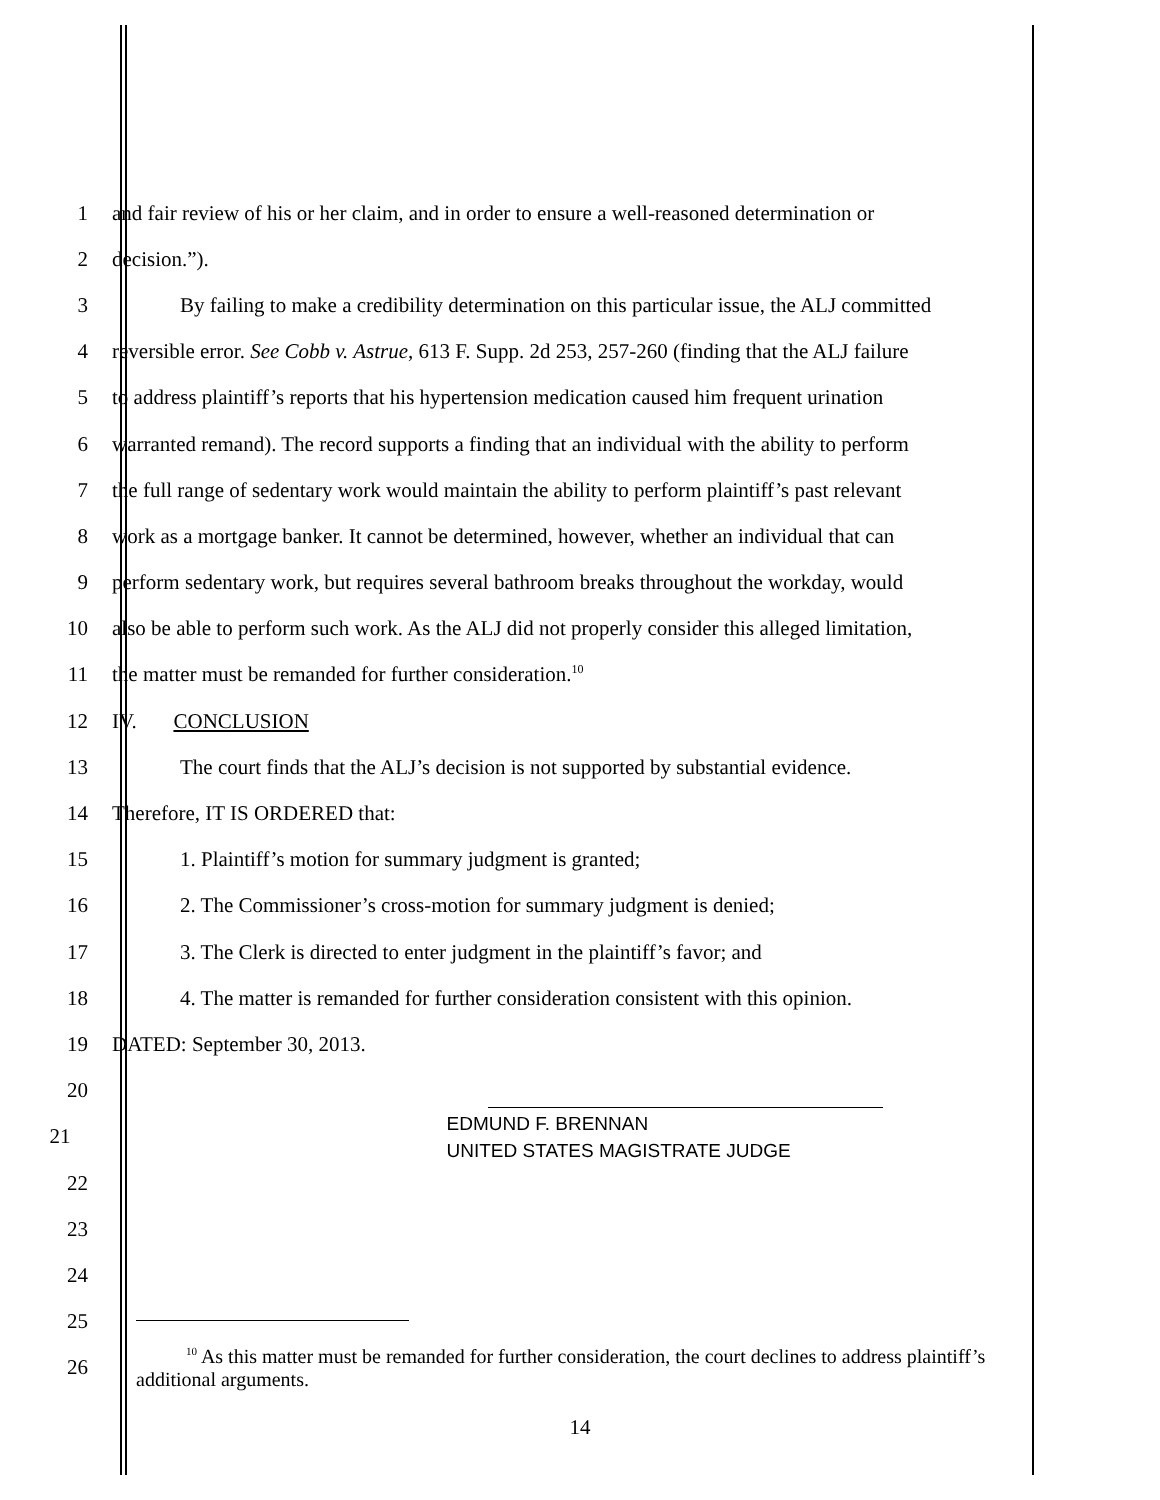1
and fair review of his or her claim, and in order to ensure a well-reasoned determination or
2 decision.”).
3
By failing to make a credibility determination on this particular issue, the ALJ committed
4
reversible error. See Cobb v. Astrue, 613 F. Supp. 2d 253, 257-260 (finding that the ALJ failure
5
to address plaintiff’s reports that his hypertension medication caused him frequent urination
6
warranted remand). The record supports a finding that an individual with the ability to perform
7
the full range of sedentary work would maintain the ability to perform plaintiff’s past relevant
8
work as a mortgage banker. It cannot be determined, however, whether an individual that can
9
perform sedentary work, but requires several bathroom breaks throughout the workday, would
10
also be able to perform such work. As the ALJ did not properly consider this alleged limitation,
11 the matter must be remanded for further consideration.<sup>10</sup>
12 IV. CONCLUSION
13
The court finds that the ALJ’s decision is not supported by substantial evidence.
14 Therefore, IT IS ORDERED that:
15 1. Plaintiff’s motion for summary judgment is granted;
16 2. The Commissioner’s cross-motion for summary judgment is denied;
17
3. The Clerk is directed to enter judgment in the plaintiff’s favor; and
18
4. The matter is remanded for further consideration consistent with this opinion.
19 DATED: September 30, 2013.
20
21
EDMUND F. BRENNAN
UNITED STATES MAGISTRATE JUDGE
22
23
24
25
26
<sup>10</sup> As this matter must be remanded for further consideration, the court declines to address plaintiff’s additional arguments.
14